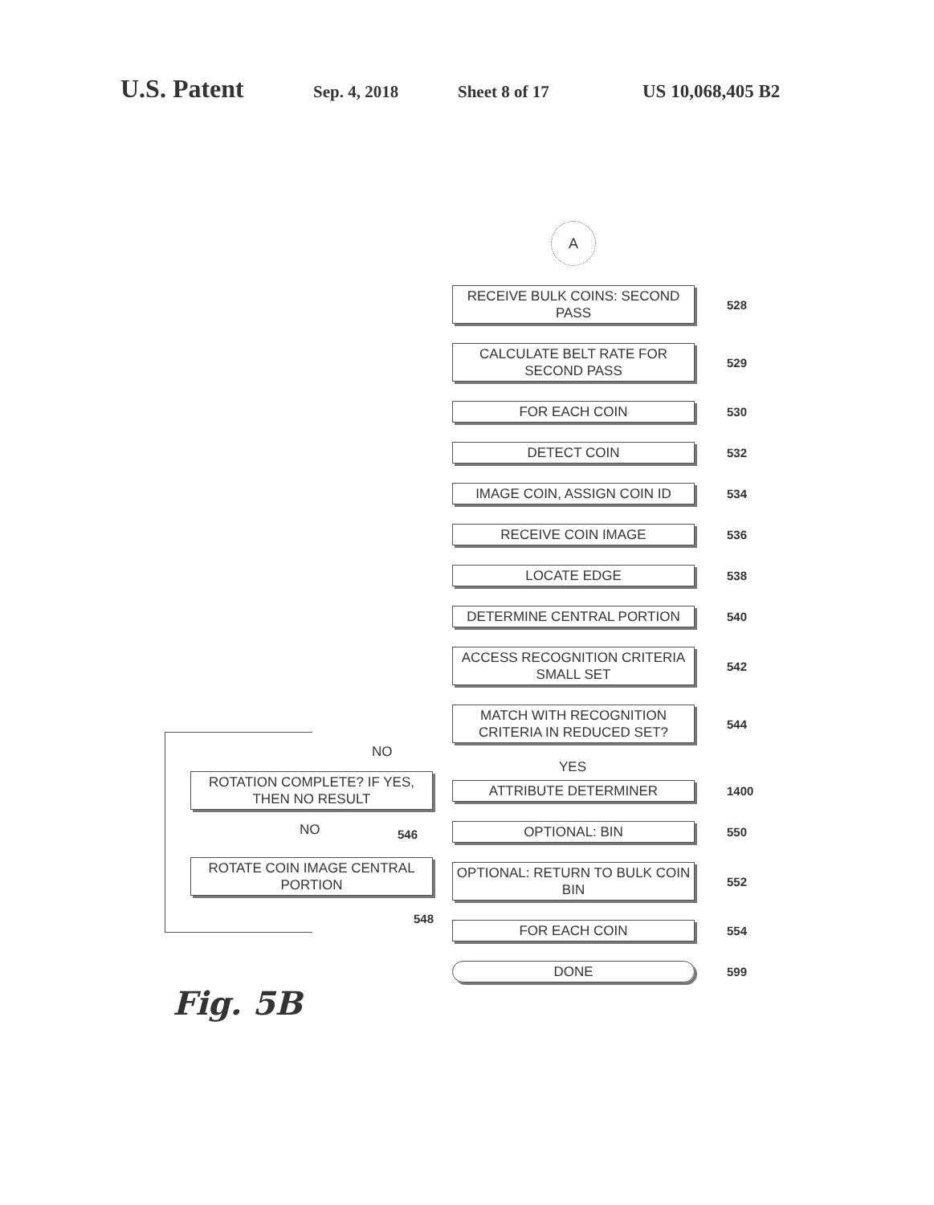U.S. Patent Sep. 4, 2018 Sheet 8 of 17 US 10,068,405 B2
A
RECEIVE BULK COINS: SECOND PASS
528
CALCULATE BELT RATE FOR SECOND PASS
529
FOR EACH COIN
530
DETECT COIN
532
IMAGE COIN, ASSIGN COIN ID
534
RECEIVE COIN IMAGE
536
LOCATE EDGE
538
DETERMINE CENTRAL PORTION
540
ACCESS RECOGNITION CRITERIA SMALL SET
542
MATCH WITH RECOGNITION CRITERIA IN REDUCED SET?
544
YES
ATTRIBUTE DETERMINER
1400
OPTIONAL: BIN
550
OPTIONAL: RETURN TO BULK COIN BIN
552
FOR EACH COIN
554
DONE
599
NO
ROTATION COMPLETE? IF YES, THEN NO RESULT
NO 546
ROTATE COIN IMAGE CENTRAL PORTION
548
Fig. 5B